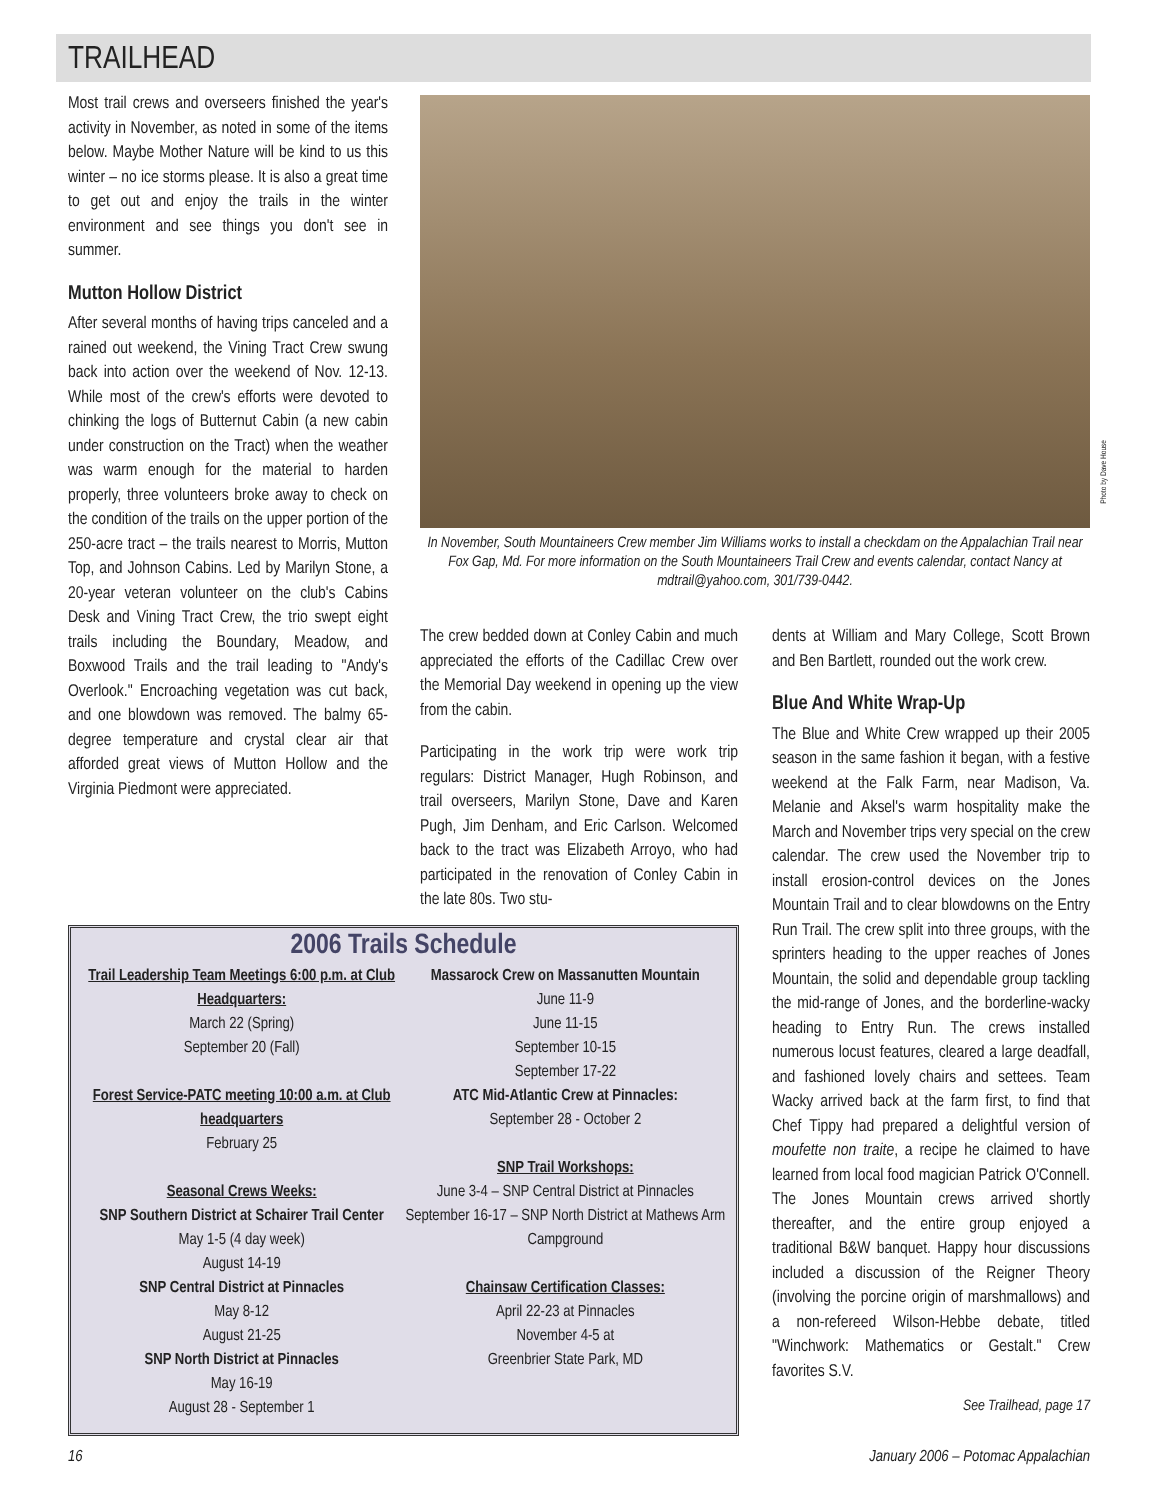TRAILHEAD
Most trail crews and overseers finished the year's activity in November, as noted in some of the items below. Maybe Mother Nature will be kind to us this winter – no ice storms please. It is also a great time to get out and enjoy the trails in the winter environment and see things you don't see in summer.
Mutton Hollow District
After several months of having trips canceled and a rained out weekend, the Vining Tract Crew swung back into action over the weekend of Nov. 12-13. While most of the crew's efforts were devoted to chinking the logs of Butternut Cabin (a new cabin under construction on the Tract) when the weather was warm enough for the material to harden properly, three volunteers broke away to check on the condition of the trails on the upper portion of the 250-acre tract – the trails nearest to Morris, Mutton Top, and Johnson Cabins. Led by Marilyn Stone, a 20-year veteran volunteer on the club's Cabins Desk and Vining Tract Crew, the trio swept eight trails including the Boundary, Meadow, and Boxwood Trails and the trail leading to "Andy's Overlook." Encroaching vegetation was cut back, and one blowdown was removed. The balmy 65-degree temperature and crystal clear air that afforded great views of Mutton Hollow and the Virginia Piedmont were appreciated.
Photo by Dave House
In November, South Mountaineers Crew member Jim Williams works to install a checkdam on the Appalachian Trail near Fox Gap, Md. For more information on the South Mountaineers Trail Crew and events calendar, contact Nancy at mdtrail@yahoo.com, 301/739-0442.
The crew bedded down at Conley Cabin and much appreciated the efforts of the Cadillac Crew over the Memorial Day weekend in opening up the view from the cabin.
Participating in the work trip were work trip regulars: District Manager, Hugh Robinson, and trail overseers, Marilyn Stone, Dave and Karen Pugh, Jim Denham, and Eric Carlson. Welcomed back to the tract was Elizabeth Arroyo, who had participated in the renovation of Conley Cabin in the late 80s. Two stu-
dents at William and Mary College, Scott Brown and Ben Bartlett, rounded out the work crew.
Blue And White Wrap-Up
The Blue and White Crew wrapped up their 2005 season in the same fashion it began, with a festive weekend at the Falk Farm, near Madison, Va. Melanie and Aksel's warm hospitality make the March and November trips very special on the crew calendar. The crew used the November trip to install erosion-control devices on the Jones Mountain Trail and to clear blowdowns on the Entry Run Trail. The crew split into three groups, with the sprinters heading to the upper reaches of Jones Mountain, the solid and dependable group tackling the mid-range of Jones, and the borderline-wacky heading to Entry Run. The crews installed numerous locust features, cleared a large deadfall, and fashioned lovely chairs and settees. Team Wacky arrived back at the farm first, to find that Chef Tippy had prepared a delightful version of moufette non traite, a recipe he claimed to have learned from local food magician Patrick O'Connell. The Jones Mountain crews arrived shortly thereafter, and the entire group enjoyed a traditional B&W banquet. Happy hour discussions included a discussion of the Reigner Theory (involving the porcine origin of marshmallows) and a non-refereed Wilson-Hebbe debate, titled "Winchwork: Mathematics or Gestalt." Crew favorites S.V.
See Trailhead, page 17
2006 Trails Schedule
Trail Leadership Team Meetings 6:00 p.m. at Club Headquarters:
March 22 (Spring)
September 20 (Fall)
Forest Service-PATC meeting 10:00 a.m. at Club headquarters
February 25
Seasonal Crews Weeks:
SNP Southern District at Schairer Trail Center
May 1-5 (4 day week)
August 14-19
SNP Central District at Pinnacles
May 8-12
August 21-25
SNP North District at Pinnacles
May 16-19
August 28 - September 1
Massarock Crew on Massanutten Mountain
June 11-9
June 11-15
September 10-15
September 17-22
ATC Mid-Atlantic Crew at Pinnacles:
September 28 - October 2
SNP Trail Workshops:
June 3-4 – SNP Central District at Pinnacles
September 16-17 – SNP North District at Mathews Arm Campground
Chainsaw Certification Classes:
April 22-23 at Pinnacles
November 4-5 at
Greenbrier State Park, MD
16
January 2006 – Potomac Appalachian